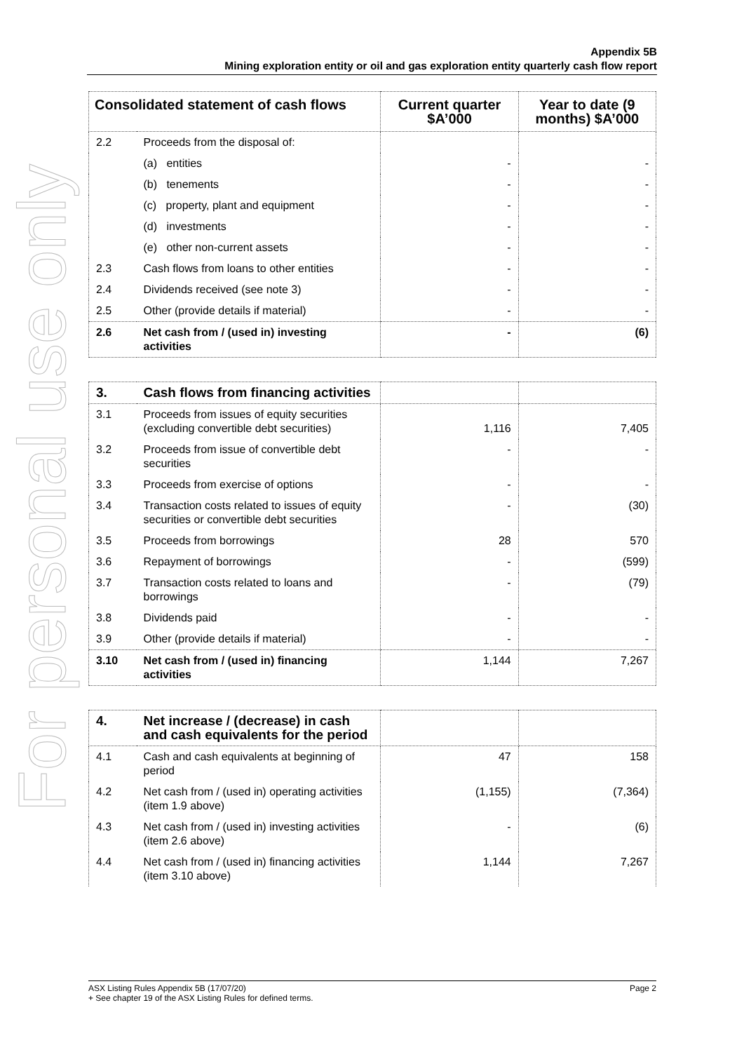Appendix 5B
Mining exploration entity or oil and gas exploration entity quarterly cash flow report
For personal use only
| Consolidated statement of cash flows | | Current quarter $A’000 | Year to date (9 months) $A’000 |
| --- | --- | --- | --- |
| 2.2 | Proceeds from the disposal of: | | |
| | (a) entities | - | - |
| | (b) tenements | - | - |
| | (c) property, plant and equipment | - | - |
| | (d) investments | - | - |
| | (e) other non-current assets | - | - |
| 2.3 | Cash flows from loans to other entities | - | - |
| 2.4 | Dividends received (see note 3) | - | - |
| 2.5 | Other (provide details if material) | - | - |
| 2.6 | Net cash from / (used in) investing activities | - | (6) |
| 3. | Cash flows from financing activities | | |
| 3.1 | Proceeds from issues of equity securities (excluding convertible debt securities) | 1,116 | 7,405 |
| 3.2 | Proceeds from issue of convertible debt securities | - | - |
| 3.3 | Proceeds from exercise of options | - | - |
| 3.4 | Transaction costs related to issues of equity securities or convertible debt securities | - | (30) |
| 3.5 | Proceeds from borrowings | 28 | 570 |
| 3.6 | Repayment of borrowings | - | (599) |
| 3.7 | Transaction costs related to loans and borrowings | - | (79) |
| 3.8 | Dividends paid | - | - |
| 3.9 | Other (provide details if material) | - | - |
| 3.10 | Net cash from / (used in) financing activities | 1,144 | 7,267 |
| 4. | Net increase / (decrease) in cash and cash equivalents for the period | | |
| 4.1 | Cash and cash equivalents at beginning of period | 47 | 158 |
| 4.2 | Net cash from / (used in) operating activities (item 1.9 above) | (1,155) | (7,364) |
| 4.3 | Net cash from / (used in) investing activities (item 2.6 above) | - | (6) |
| 4.4 | Net cash from / (used in) financing activities (item 3.10 above) | 1,144 | 7,267 |
ASX Listing Rules Appendix 5B (17/07/20) Page 2
+ See chapter 19 of the ASX Listing Rules for defined terms.